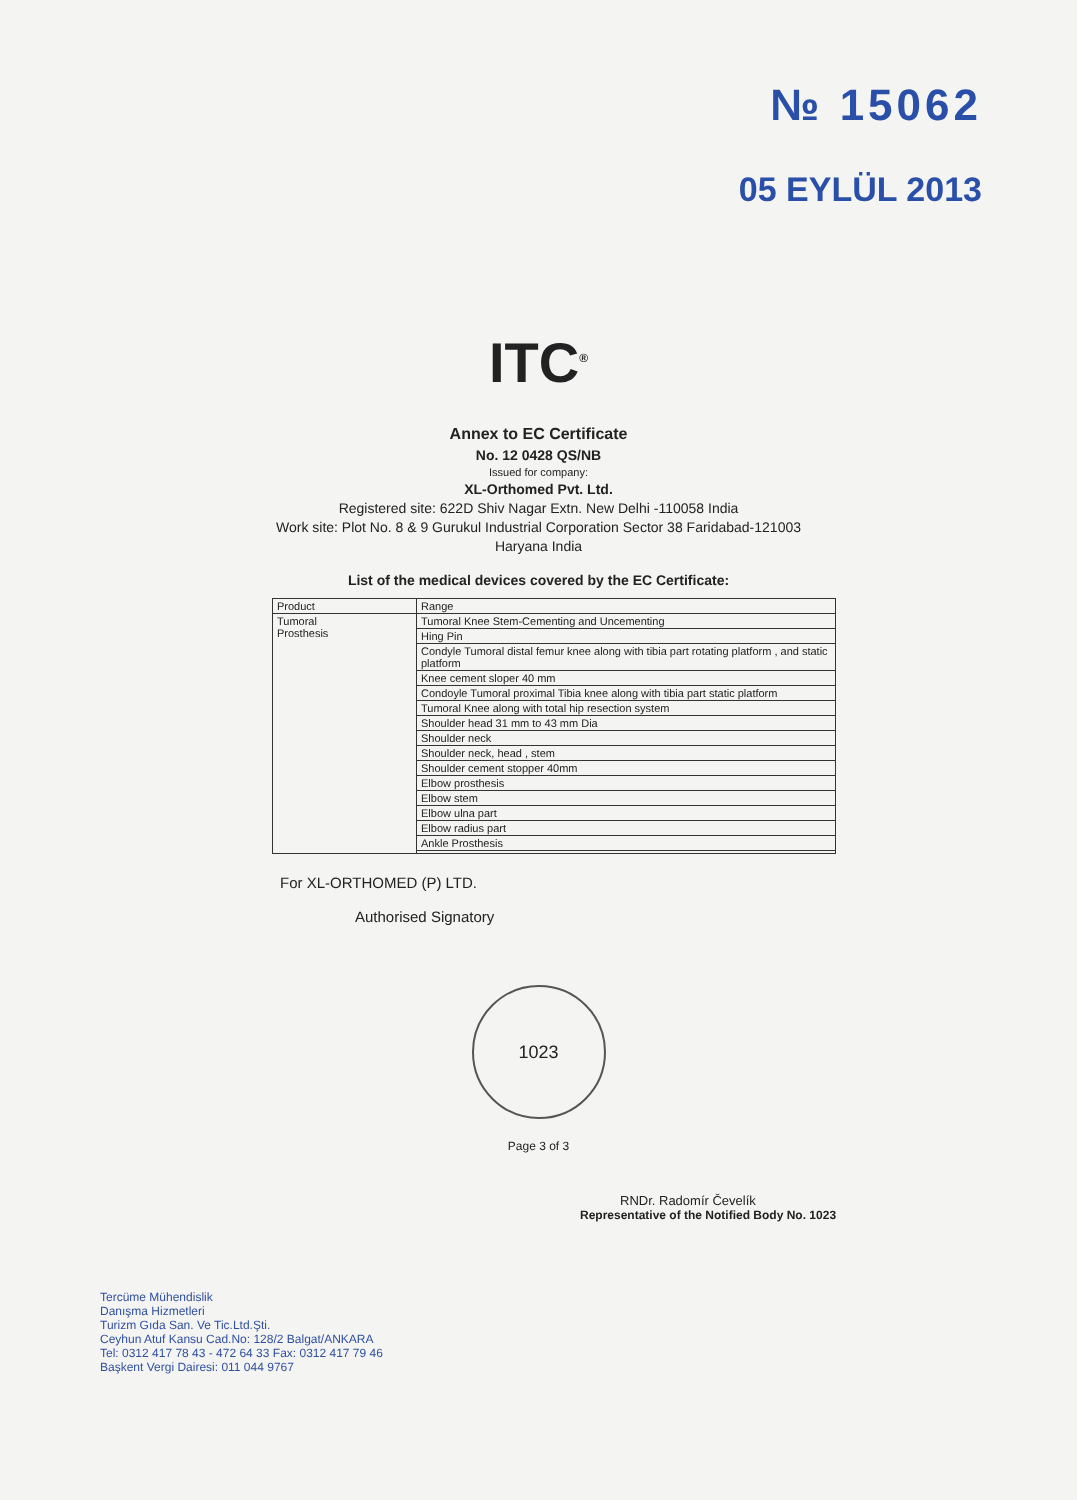№ 15062
05 EYLÜL 2013
ITC<sup>®</sup>
Annex to EC Certificate
No. 12 0428 QS/NB
Issued for company:
XL-Orthomed Pvt. Ltd.
Registered site: 622D Shiv Nagar Extn. New Delhi -110058 India
Work site: Plot No. 8 & 9 Gurukul Industrial Corporation Sector 38 Faridabad-121003
Haryana India
List of the medical devices covered by the EC Certificate:
| Product | Range |
| --- | --- |
| Tumoral Prosthesis | Tumoral Knee Stem-Cementing and Uncementing |
| | Hing Pin |
| | Condyle Tumoral distal femur knee along with tibia part rotating platform , and static platform |
| | Knee cement sloper 40 mm |
| | Condoyle Tumoral proximal Tibia knee along with tibia part static platform |
| | Tumoral Knee along with total hip resection system |
| | Shoulder head 31 mm to 43 mm Dia |
| | Shoulder neck |
| | Shoulder neck, head , stem |
| | Shoulder cement stopper 40mm |
| | Elbow prosthesis |
| | Elbow stem |
| | Elbow ulna part |
| | Elbow radius part |
| | Ankle Prosthesis |
For XL-ORTHOMED (P) LTD.
Authorised Signatory
1023
Page 3 of 3
RNDr. Radomír Čevelík
Representative of the Notified Body No. 1023
Tercüme Mühendislik
Danışma Hizmetleri
Turizm Gıda San. Ve Tic.Ltd.Şti.
Ceyhun Atuf Kansu Cad.No: 128/2 Balgat/ANKARA
Tel: 0312 417 78 43 - 472 64 33 Fax: 0312 417 79 46
Başkent Vergi Dairesi: 011 044 9767